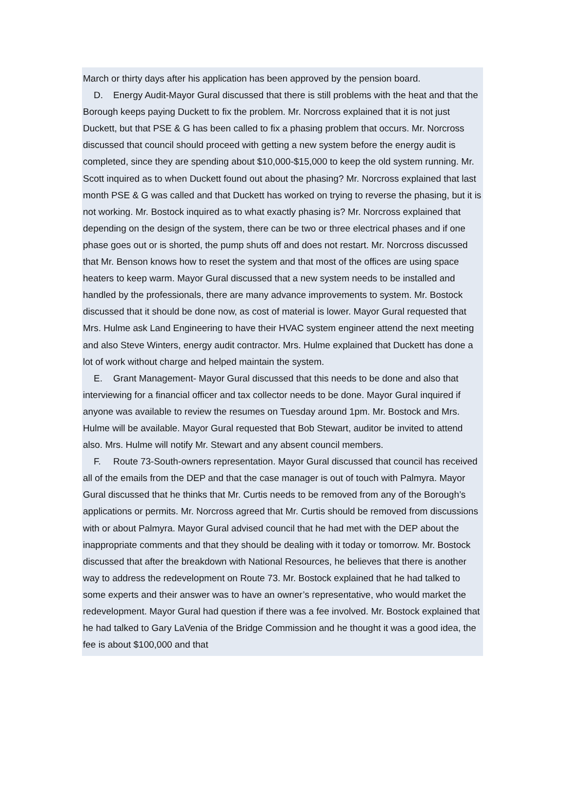March or thirty days after his application has been approved by the pension board.
D. Energy Audit-Mayor Gural discussed that there is still problems with the heat and that the Borough keeps paying Duckett to fix the problem. Mr. Norcross explained that it is not just Duckett, but that PSE & G has been called to fix a phasing problem that occurs. Mr. Norcross discussed that council should proceed with getting a new system before the energy audit is completed, since they are spending about $10,000-$15,000 to keep the old system running. Mr. Scott inquired as to when Duckett found out about the phasing? Mr. Norcross explained that last month PSE & G was called and that Duckett has worked on trying to reverse the phasing, but it is not working. Mr. Bostock inquired as to what exactly phasing is? Mr. Norcross explained that depending on the design of the system, there can be two or three electrical phases and if one phase goes out or is shorted, the pump shuts off and does not restart. Mr. Norcross discussed that Mr. Benson knows how to reset the system and that most of the offices are using space heaters to keep warm. Mayor Gural discussed that a new system needs to be installed and handled by the professionals, there are many advance improvements to system. Mr. Bostock discussed that it should be done now, as cost of material is lower. Mayor Gural requested that Mrs. Hulme ask Land Engineering to have their HVAC system engineer attend the next meeting and also Steve Winters, energy audit contractor. Mrs. Hulme explained that Duckett has done a lot of work without charge and helped maintain the system.
E. Grant Management- Mayor Gural discussed that this needs to be done and also that interviewing for a financial officer and tax collector needs to be done. Mayor Gural inquired if anyone was available to review the resumes on Tuesday around 1pm. Mr. Bostock and Mrs. Hulme will be available. Mayor Gural requested that Bob Stewart, auditor be invited to attend also. Mrs. Hulme will notify Mr. Stewart and any absent council members.
F. Route 73-South-owners representation. Mayor Gural discussed that council has received all of the emails from the DEP and that the case manager is out of touch with Palmyra. Mayor Gural discussed that he thinks that Mr. Curtis needs to be removed from any of the Borough’s applications or permits. Mr. Norcross agreed that Mr. Curtis should be removed from discussions with or about Palmyra. Mayor Gural advised council that he had met with the DEP about the inappropriate comments and that they should be dealing with it today or tomorrow. Mr. Bostock discussed that after the breakdown with National Resources, he believes that there is another way to address the redevelopment on Route 73. Mr. Bostock explained that he had talked to some experts and their answer was to have an owner’s representative, who would market the redevelopment. Mayor Gural had question if there was a fee involved. Mr. Bostock explained that he had talked to Gary LaVenia of the Bridge Commission and he thought it was a good idea, the fee is about $100,000 and that